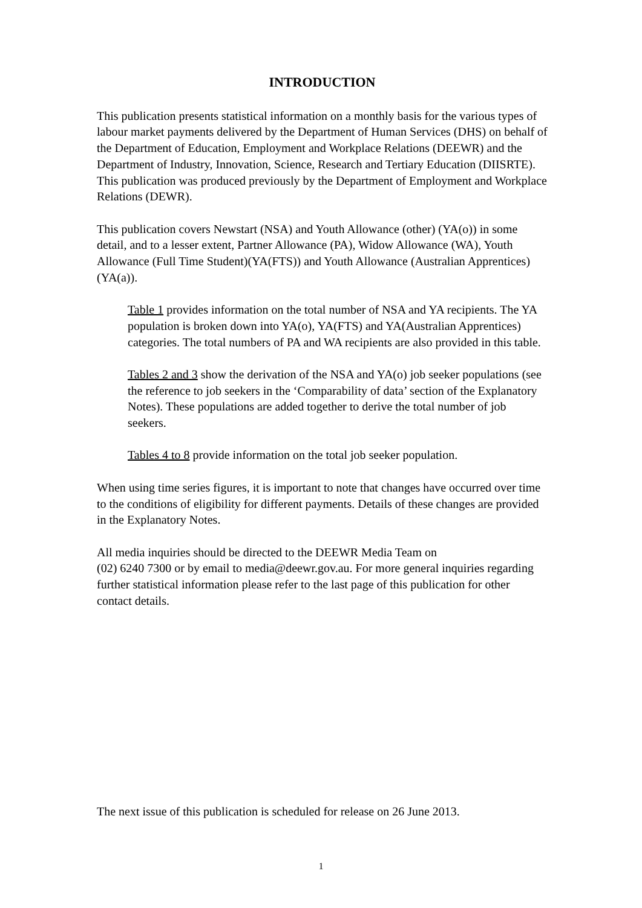INTRODUCTION
This publication presents statistical information on a monthly basis for the various types of labour market payments delivered by the Department of Human Services (DHS) on behalf of the Department of Education, Employment and Workplace Relations (DEEWR) and the Department of Industry, Innovation, Science, Research and Tertiary Education (DIISRTE). This publication was produced previously by the Department of Employment and Workplace Relations (DEWR).
This publication covers Newstart (NSA) and Youth Allowance (other) (YA(o)) in some detail, and to a lesser extent, Partner Allowance (PA), Widow Allowance (WA), Youth Allowance (Full Time Student)(YA(FTS)) and Youth Allowance (Australian Apprentices) (YA(a)).
Table 1 provides information on the total number of NSA and YA recipients. The YA population is broken down into YA(o), YA(FTS) and YA(Australian Apprentices) categories. The total numbers of PA and WA recipients are also provided in this table.
Tables 2 and 3 show the derivation of the NSA and YA(o) job seeker populations (see the reference to job seekers in the ‘Comparability of data’ section of the Explanatory Notes). These populations are added together to derive the total number of job seekers.
Tables 4 to 8 provide information on the total job seeker population.
When using time series figures, it is important to note that changes have occurred over time to the conditions of eligibility for different payments. Details of these changes are provided in the Explanatory Notes.
All media inquiries should be directed to the DEEWR Media Team on
(02) 6240 7300 or by email to media@deewr.gov.au. For more general inquiries regarding further statistical information please refer to the last page of this publication for other contact details.
The next issue of this publication is scheduled for release on 26 June 2013.
1